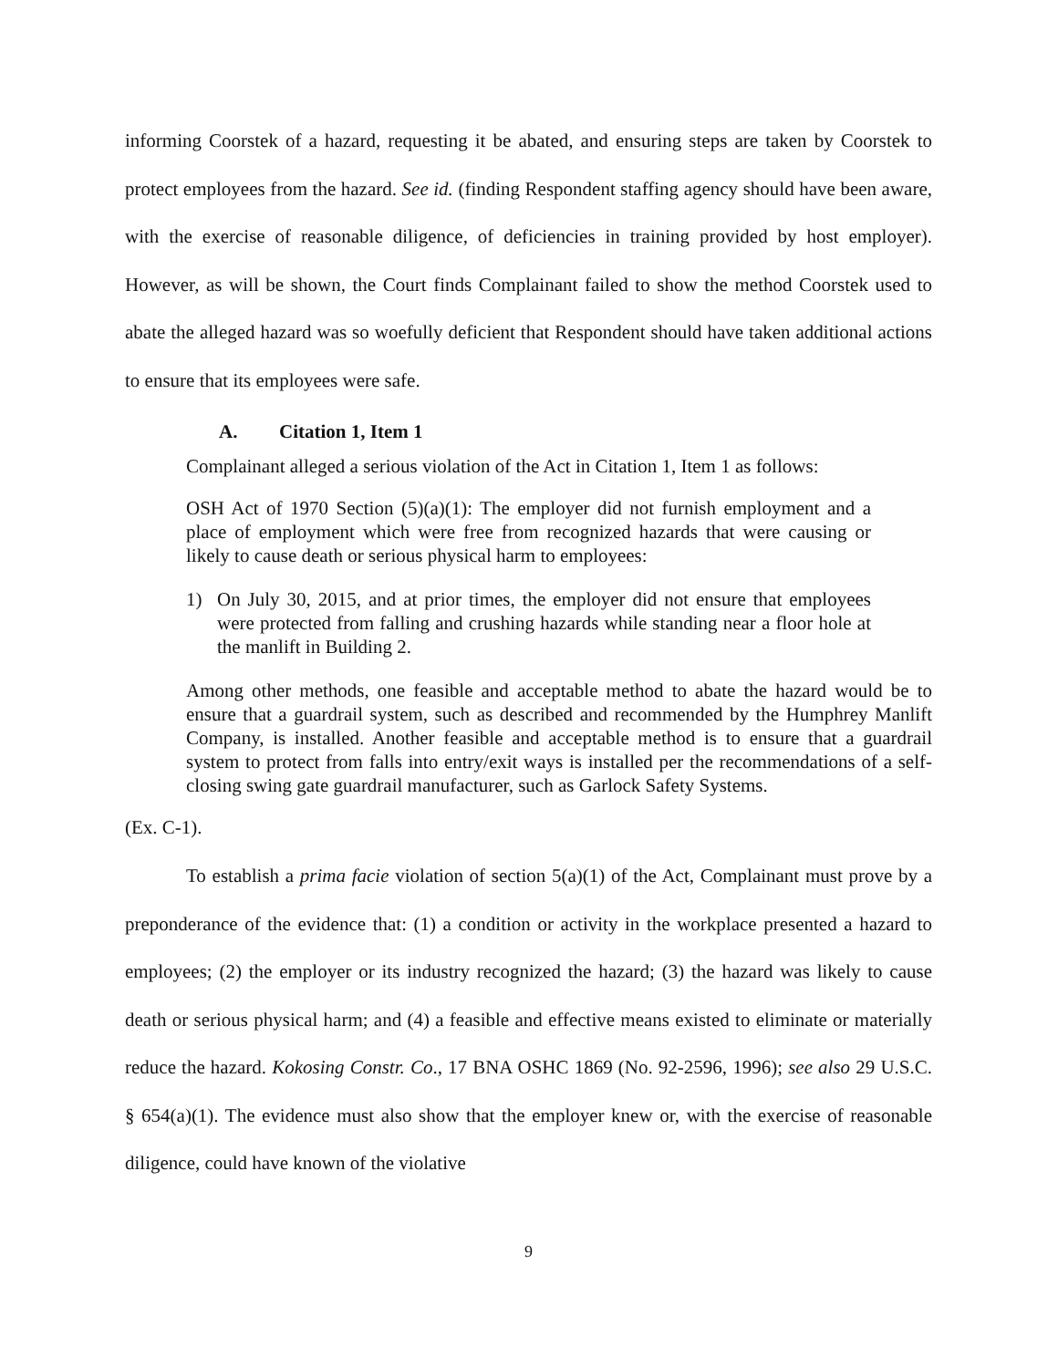informing Coorstek of a hazard, requesting it be abated, and ensuring steps are taken by Coorstek to protect employees from the hazard. See id. (finding Respondent staffing agency should have been aware, with the exercise of reasonable diligence, of deficiencies in training provided by host employer). However, as will be shown, the Court finds Complainant failed to show the method Coorstek used to abate the alleged hazard was so woefully deficient that Respondent should have taken additional actions to ensure that its employees were safe.
A. Citation 1, Item 1
Complainant alleged a serious violation of the Act in Citation 1, Item 1 as follows:
OSH Act of 1970 Section (5)(a)(1): The employer did not furnish employment and a place of employment which were free from recognized hazards that were causing or likely to cause death or serious physical harm to employees:
1) On July 30, 2015, and at prior times, the employer did not ensure that employees were protected from falling and crushing hazards while standing near a floor hole at the manlift in Building 2.
Among other methods, one feasible and acceptable method to abate the hazard would be to ensure that a guardrail system, such as described and recommended by the Humphrey Manlift Company, is installed. Another feasible and acceptable method is to ensure that a guardrail system to protect from falls into entry/exit ways is installed per the recommendations of a self-closing swing gate guardrail manufacturer, such as Garlock Safety Systems.
(Ex. C-1).
To establish a prima facie violation of section 5(a)(1) of the Act, Complainant must prove by a preponderance of the evidence that: (1) a condition or activity in the workplace presented a hazard to employees; (2) the employer or its industry recognized the hazard; (3) the hazard was likely to cause death or serious physical harm; and (4) a feasible and effective means existed to eliminate or materially reduce the hazard. Kokosing Constr. Co., 17 BNA OSHC 1869 (No. 92-2596, 1996); see also 29 U.S.C. § 654(a)(1). The evidence must also show that the employer knew or, with the exercise of reasonable diligence, could have known of the violative
9